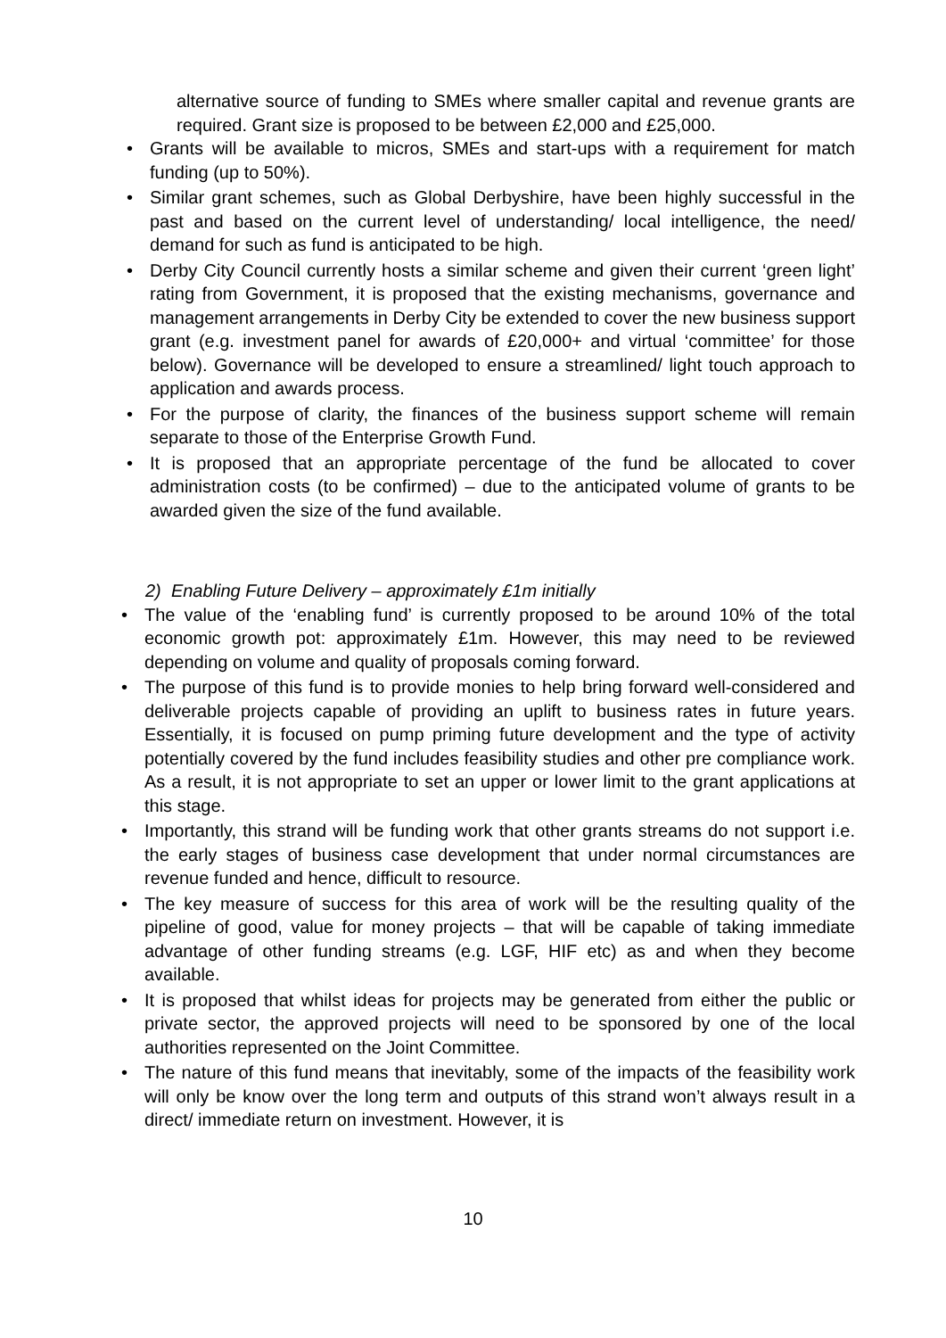alternative source of funding to SMEs where smaller capital and revenue grants are required. Grant size is proposed to be between £2,000 and £25,000.
• Grants will be available to micros, SMEs and start-ups with a requirement for match funding (up to 50%).
• Similar grant schemes, such as Global Derbyshire, have been highly successful in the past and based on the current level of understanding/ local intelligence, the need/ demand for such as fund is anticipated to be high.
• Derby City Council currently hosts a similar scheme and given their current ‘green light’ rating from Government, it is proposed that the existing mechanisms, governance and management arrangements in Derby City be extended to cover the new business support grant (e.g. investment panel for awards of £20,000+ and virtual ‘committee’ for those below). Governance will be developed to ensure a streamlined/ light touch approach to application and awards process.
• For the purpose of clarity, the finances of the business support scheme will remain separate to those of the Enterprise Growth Fund.
• It is proposed that an appropriate percentage of the fund be allocated to cover administration costs (to be confirmed) – due to the anticipated volume of grants to be awarded given the size of the fund available.
2) Enabling Future Delivery – approximately £1m initially
• The value of the ‘enabling fund’ is currently proposed to be around 10% of the total economic growth pot: approximately £1m. However, this may need to be reviewed depending on volume and quality of proposals coming forward.
• The purpose of this fund is to provide monies to help bring forward well-considered and deliverable projects capable of providing an uplift to business rates in future years. Essentially, it is focused on pump priming future development and the type of activity potentially covered by the fund includes feasibility studies and other pre compliance work. As a result, it is not appropriate to set an upper or lower limit to the grant applications at this stage.
• Importantly, this strand will be funding work that other grants streams do not support i.e. the early stages of business case development that under normal circumstances are revenue funded and hence, difficult to resource.
• The key measure of success for this area of work will be the resulting quality of the pipeline of good, value for money projects – that will be capable of taking immediate advantage of other funding streams (e.g. LGF, HIF etc) as and when they become available.
• It is proposed that whilst ideas for projects may be generated from either the public or private sector, the approved projects will need to be sponsored by one of the local authorities represented on the Joint Committee.
• The nature of this fund means that inevitably, some of the impacts of the feasibility work will only be know over the long term and outputs of this strand won’t always result in a direct/ immediate return on investment. However, it is
10